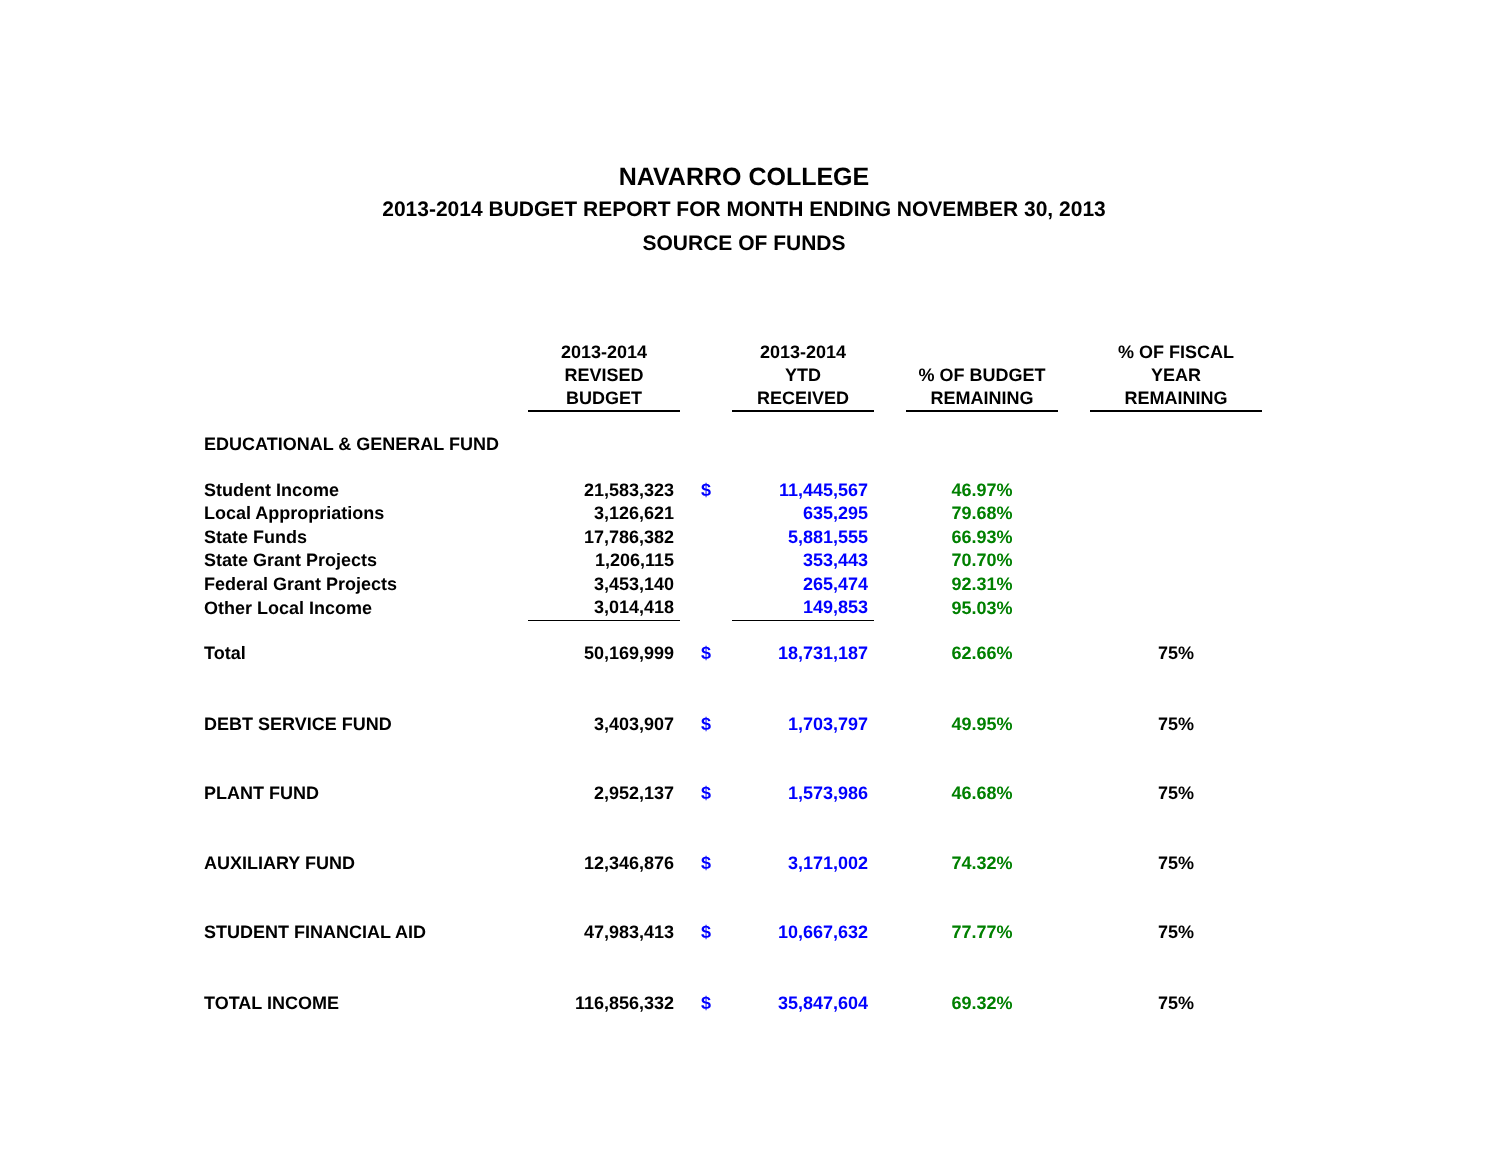NAVARRO COLLEGE
2013-2014 BUDGET REPORT FOR MONTH ENDING NOVEMBER 30, 2013
SOURCE OF FUNDS
| | 2013-2014 REVISED BUDGET | | 2013-2014 YTD RECEIVED | | % OF BUDGET REMAINING | | % OF FISCAL YEAR REMAINING |
| --- | --- | --- | --- | --- | --- | --- | --- |
| EDUCATIONAL & GENERAL FUND | | | | | | | |
| Student Income | 21,583,323 | $ | 11,445,567 | | 46.97% | | |
| Local Appropriations | 3,126,621 | | 635,295 | | 79.68% | | |
| State Funds | 17,786,382 | | 5,881,555 | | 66.93% | | |
| State Grant Projects | 1,206,115 | | 353,443 | | 70.70% | | |
| Federal Grant Projects | 3,453,140 | | 265,474 | | 92.31% | | |
| Other Local Income | 3,014,418 | | 149,853 | | 95.03% | | |
| Total | 50,169,999 | $ | 18,731,187 | | 62.66% | | 75% |
| DEBT SERVICE FUND | 3,403,907 | $ | 1,703,797 | | 49.95% | | 75% |
| PLANT FUND | 2,952,137 | $ | 1,573,986 | | 46.68% | | 75% |
| AUXILIARY FUND | 12,346,876 | $ | 3,171,002 | | 74.32% | | 75% |
| STUDENT FINANCIAL AID | 47,983,413 | $ | 10,667,632 | | 77.77% | | 75% |
| TOTAL INCOME | 116,856,332 | $ | 35,847,604 | | 69.32% | | 75% |